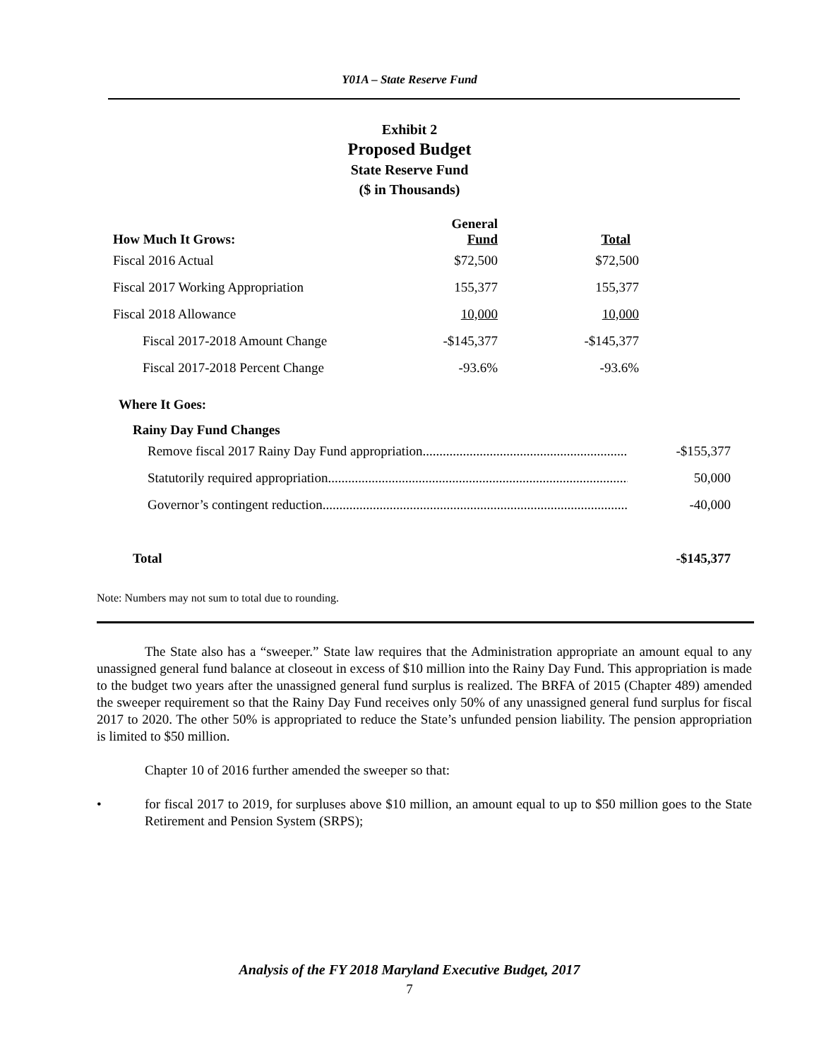Y01A – State Reserve Fund
Exhibit 2
Proposed Budget
State Reserve Fund
($ in Thousands)
| How Much It Grows: | General Fund | Total |
| --- | --- | --- |
| Fiscal 2016 Actual | $72,500 | $72,500 |
| Fiscal 2017 Working Appropriation | 155,377 | 155,377 |
| Fiscal 2018 Allowance | 10,000 | 10,000 |
| Fiscal 2017-2018 Amount Change | -$145,377 | -$145,377 |
| Fiscal 2017-2018 Percent Change | -93.6% | -93.6% |
Where It Goes:
Rainy Day Fund Changes
Remove fiscal 2017 Rainy Day Fund appropriation................................................................ -$155,377
Statutorily required appropriation.......................................................................................... 50,000
Governor’s contingent reduction............................................................................................ -40,000
Total -$145,377
Note: Numbers may not sum to total due to rounding.
The State also has a “sweeper.” State law requires that the Administration appropriate an amount equal to any unassigned general fund balance at closeout in excess of $10 million into the Rainy Day Fund. This appropriation is made to the budget two years after the unassigned general fund surplus is realized. The BRFA of 2015 (Chapter 489) amended the sweeper requirement so that the Rainy Day Fund receives only 50% of any unassigned general fund surplus for fiscal 2017 to 2020. The other 50% is appropriated to reduce the State’s unfunded pension liability. The pension appropriation is limited to $50 million.
Chapter 10 of 2016 further amended the sweeper so that:
• for fiscal 2017 to 2019, for surpluses above $10 million, an amount equal to up to $50 million goes to the State Retirement and Pension System (SRPS);
Analysis of the FY 2018 Maryland Executive Budget, 2017
7